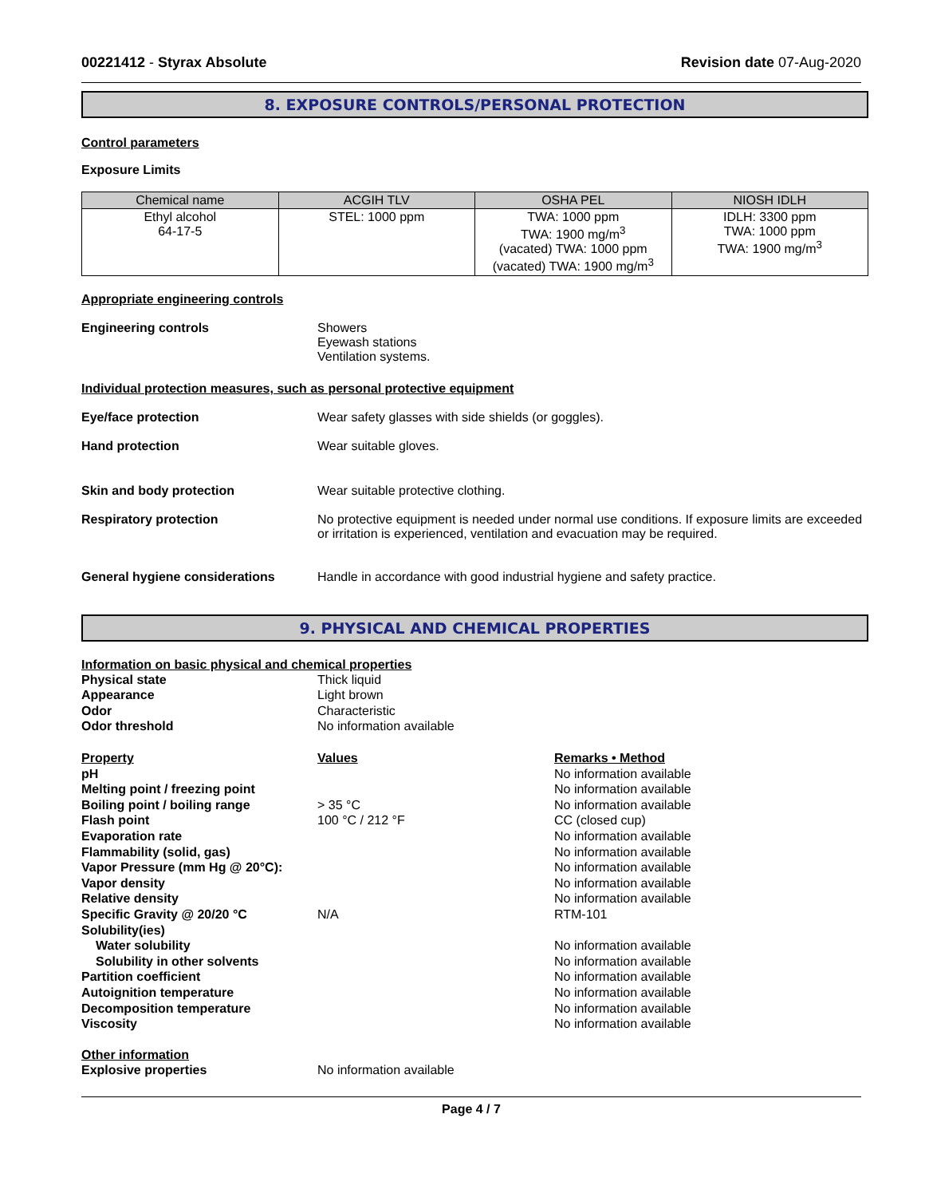00221412 - Styrax Absolute Revision date 07-Aug-2020
8. EXPOSURE CONTROLS/PERSONAL PROTECTION
Control parameters
Exposure Limits
| Chemical name | ACGIH TLV | OSHA PEL | NIOSH IDLH |
| --- | --- | --- | --- |
| Ethyl alcohol 64-17-5 | STEL: 1000 ppm | TWA: 1000 ppm TWA: 1900 mg/m<sup>3</sup> (vacated) TWA: 1000 ppm (vacated) TWA: 1900 mg/m<sup>3</sup> | IDLH: 3300 ppm TWA: 1000 ppm TWA: 1900 mg/m<sup>3</sup> |
Appropriate engineering controls
Engineering controls Showers
Eyewash stations
Ventilation systems.
Individual protection measures, such as personal protective equipment
Eye/face protection Wear safety glasses with side shields (or goggles).
Hand protection Wear suitable gloves.
Skin and body protection Wear suitable protective clothing.
Respiratory protection No protective equipment is needed under normal use conditions. If exposure limits are exceeded or irritation is experienced, ventilation and evacuation may be required.
General hygiene considerations Handle in accordance with good industrial hygiene and safety practice.
9. PHYSICAL AND CHEMICAL PROPERTIES
Information on basic physical and chemical properties
Physical state Thick liquid Appearance Light brown Odor Characteristic Odor threshold No information available
Property Values Remarks • Method pH No information available Melting point / freezing point No information available Boiling point / boiling range > 35 °C No information available Flash point 100 °C / 212 °F CC (closed cup) Evaporation rate No information available Flammability (solid, gas) No information available Vapor Pressure (mm Hg @ 20°C): No information available Vapor density No information available Relative density No information available Specific Gravity @ 20/20 °C N/A RTM-101 Solubility(ies) Water solubility No information available Solubility in other solvents No information available Partition coefficient No information available Autoignition temperature No information available Decomposition temperature No information available Viscosity No information available
Other information
Explosive properties No information available
Page 4 / 7